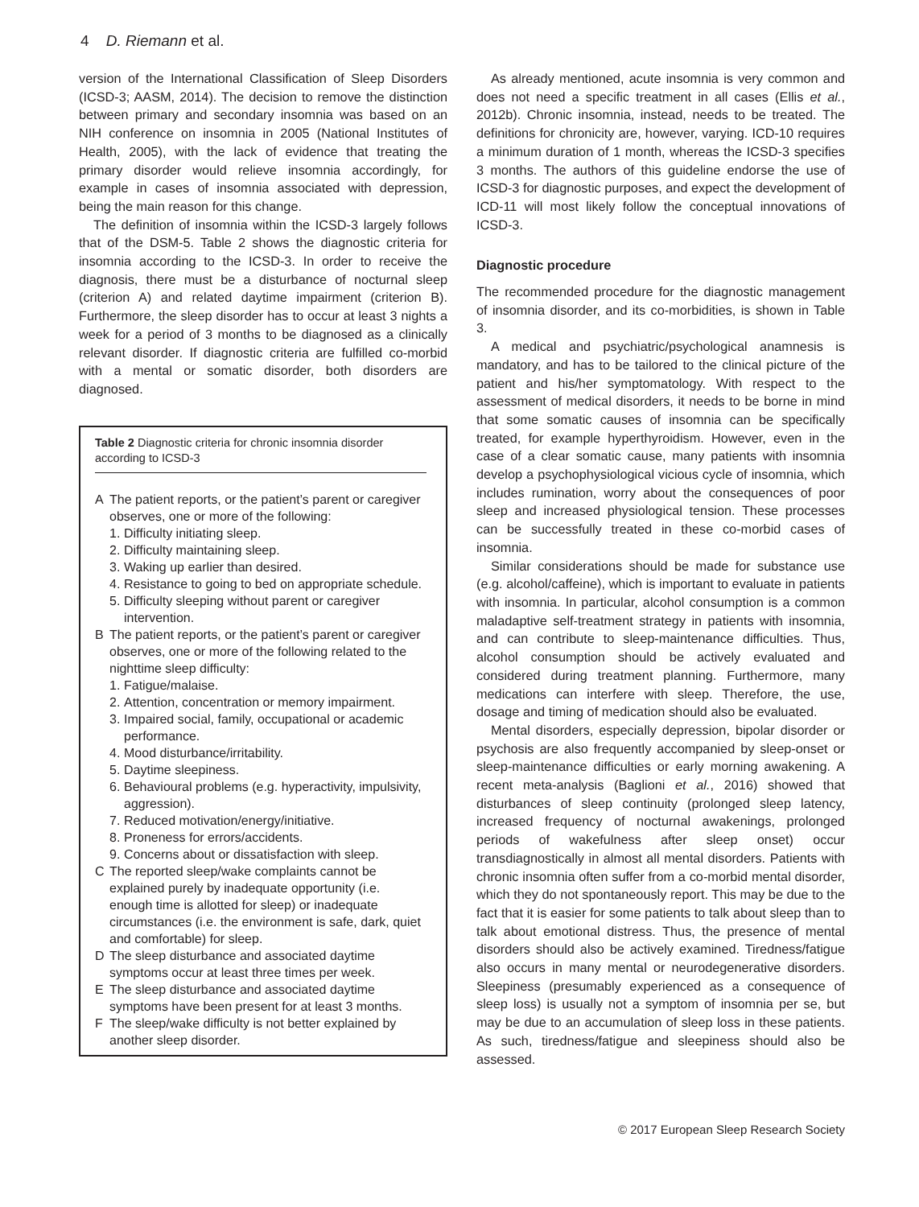4 D. Riemann et al.
version of the International Classification of Sleep Disorders (ICSD-3; AASM, 2014). The decision to remove the distinction between primary and secondary insomnia was based on an NIH conference on insomnia in 2005 (National Institutes of Health, 2005), with the lack of evidence that treating the primary disorder would relieve insomnia accordingly, for example in cases of insomnia associated with depression, being the main reason for this change.
The definition of insomnia within the ICSD-3 largely follows that of the DSM-5. Table 2 shows the diagnostic criteria for insomnia according to the ICSD-3. In order to receive the diagnosis, there must be a disturbance of nocturnal sleep (criterion A) and related daytime impairment (criterion B). Furthermore, the sleep disorder has to occur at least 3 nights a week for a period of 3 months to be diagnosed as a clinically relevant disorder. If diagnostic criteria are fulfilled co-morbid with a mental or somatic disorder, both disorders are diagnosed.
Table 2 Diagnostic criteria for chronic insomnia disorder according to ICSD-3
A The patient reports, or the patient’s parent or caregiver observes, one or more of the following:
1. Difficulty initiating sleep.
2. Difficulty maintaining sleep.
3. Waking up earlier than desired.
4. Resistance to going to bed on appropriate schedule.
5. Difficulty sleeping without parent or caregiver intervention.
B The patient reports, or the patient’s parent or caregiver observes, one or more of the following related to the nighttime sleep difficulty:
1. Fatigue/malaise.
2. Attention, concentration or memory impairment.
3. Impaired social, family, occupational or academic performance.
4. Mood disturbance/irritability.
5. Daytime sleepiness.
6. Behavioural problems (e.g. hyperactivity, impulsivity, aggression).
7. Reduced motivation/energy/initiative.
8. Proneness for errors/accidents.
9. Concerns about or dissatisfaction with sleep.
C The reported sleep/wake complaints cannot be explained purely by inadequate opportunity (i.e. enough time is allotted for sleep) or inadequate circumstances (i.e. the environment is safe, dark, quiet and comfortable) for sleep.
D The sleep disturbance and associated daytime symptoms occur at least three times per week.
E The sleep disturbance and associated daytime symptoms have been present for at least 3 months.
F The sleep/wake difficulty is not better explained by another sleep disorder.
As already mentioned, acute insomnia is very common and does not need a specific treatment in all cases (Ellis et al., 2012b). Chronic insomnia, instead, needs to be treated. The definitions for chronicity are, however, varying. ICD-10 requires a minimum duration of 1 month, whereas the ICSD-3 specifies 3 months. The authors of this guideline endorse the use of ICSD-3 for diagnostic purposes, and expect the development of ICD-11 will most likely follow the conceptual innovations of ICSD-3.
Diagnostic procedure
The recommended procedure for the diagnostic management of insomnia disorder, and its co-morbidities, is shown in Table 3.
A medical and psychiatric/psychological anamnesis is mandatory, and has to be tailored to the clinical picture of the patient and his/her symptomatology. With respect to the assessment of medical disorders, it needs to be borne in mind that some somatic causes of insomnia can be specifically treated, for example hyperthyroidism. However, even in the case of a clear somatic cause, many patients with insomnia develop a psychophysiological vicious cycle of insomnia, which includes rumination, worry about the consequences of poor sleep and increased physiological tension. These processes can be successfully treated in these co-morbid cases of insomnia.
Similar considerations should be made for substance use (e.g. alcohol/caffeine), which is important to evaluate in patients with insomnia. In particular, alcohol consumption is a common maladaptive self-treatment strategy in patients with insomnia, and can contribute to sleep-maintenance difficulties. Thus, alcohol consumption should be actively evaluated and considered during treatment planning. Furthermore, many medications can interfere with sleep. Therefore, the use, dosage and timing of medication should also be evaluated.
Mental disorders, especially depression, bipolar disorder or psychosis are also frequently accompanied by sleep-onset or sleep-maintenance difficulties or early morning awakening. A recent meta-analysis (Baglioni et al., 2016) showed that disturbances of sleep continuity (prolonged sleep latency, increased frequency of nocturnal awakenings, prolonged periods of wakefulness after sleep onset) occur transdiagnostically in almost all mental disorders. Patients with chronic insomnia often suffer from a co-morbid mental disorder, which they do not spontaneously report. This may be due to the fact that it is easier for some patients to talk about sleep than to talk about emotional distress. Thus, the presence of mental disorders should also be actively examined. Tiredness/fatigue also occurs in many mental or neurodegenerative disorders. Sleepiness (presumably experienced as a consequence of sleep loss) is usually not a symptom of insomnia per se, but may be due to an accumulation of sleep loss in these patients. As such, tiredness/fatigue and sleepiness should also be assessed.
© 2017 European Sleep Research Society